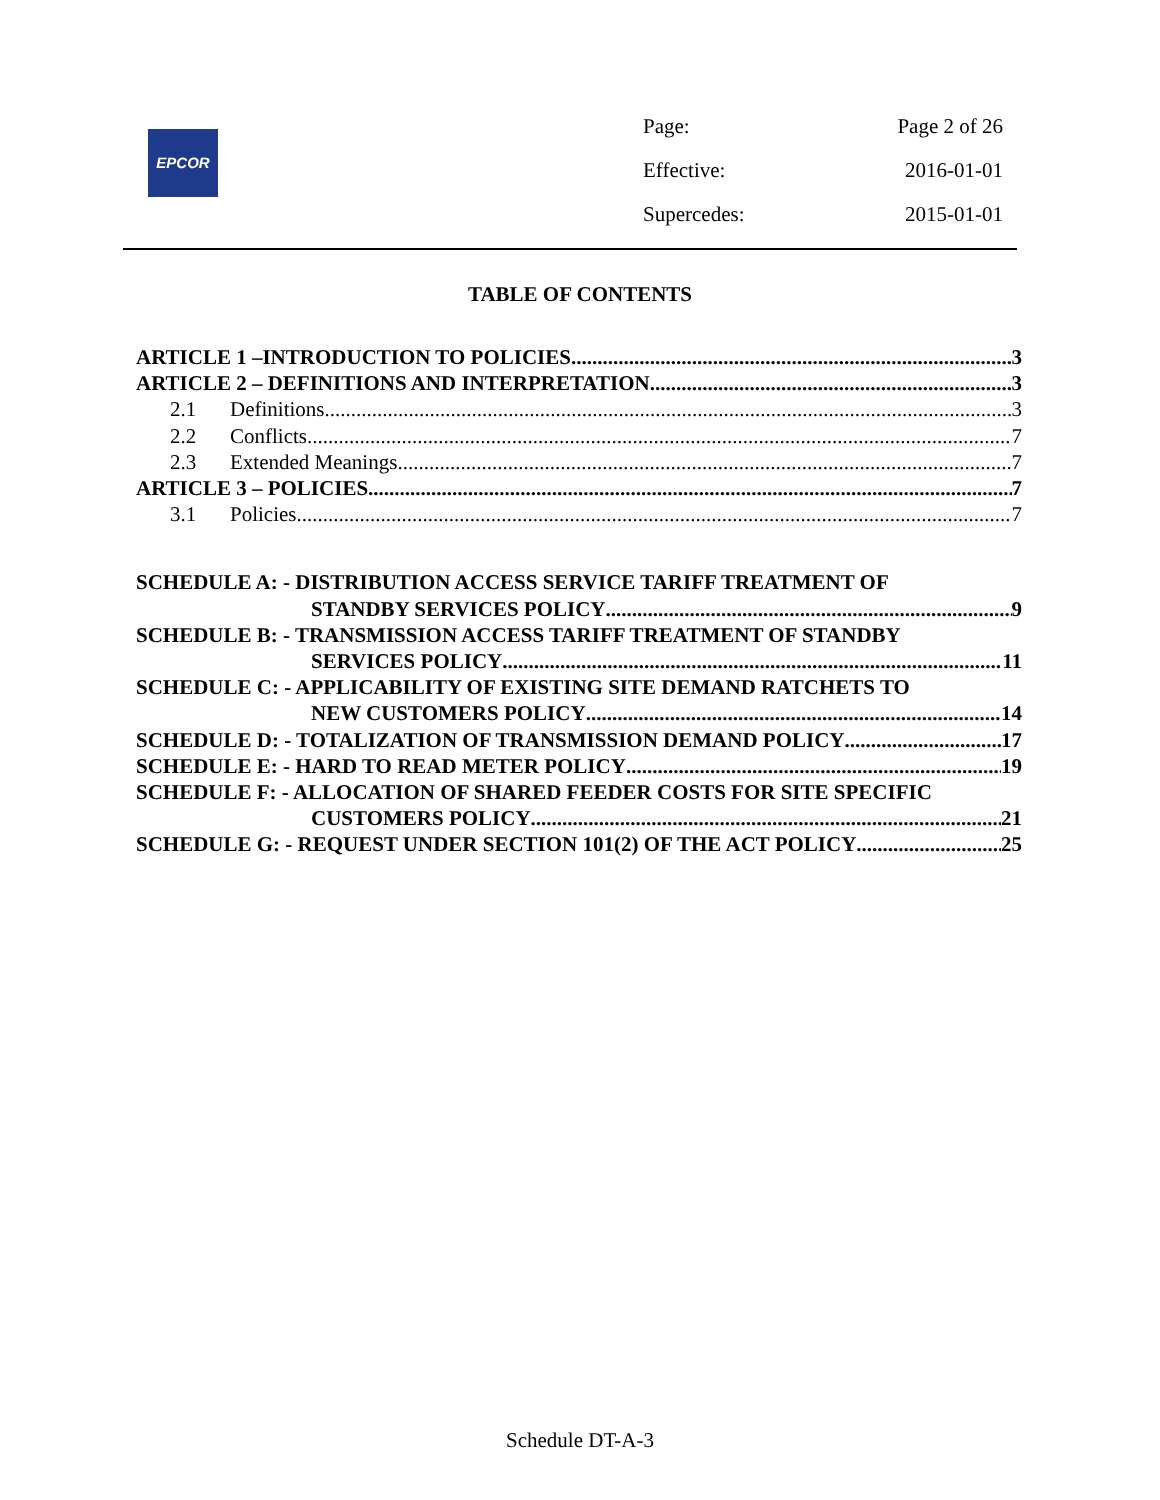EPCOR
Page: Page 2 of 26
Effective: 2016-01-01
Supercedes: 2015-01-01
TABLE OF CONTENTS
ARTICLE 1 –INTRODUCTION TO POLICIES 3
ARTICLE 2 – DEFINITIONS AND INTERPRETATION 3
2.1 Definitions 3
2.2 Conflicts 7
2.3 Extended Meanings 7
ARTICLE 3 – POLICIES 7
3.1 Policies 7
SCHEDULE A: - DISTRIBUTION ACCESS SERVICE TARIFF TREATMENT OF
STANDBY SERVICES POLICY 9
SCHEDULE B: - TRANSMISSION ACCESS TARIFF TREATMENT OF STANDBY
SERVICES POLICY 11
SCHEDULE C: - APPLICABILITY OF EXISTING SITE DEMAND RATCHETS TO
NEW CUSTOMERS POLICY 14
SCHEDULE D: - TOTALIZATION OF TRANSMISSION DEMAND POLICY 17
SCHEDULE E: - HARD TO READ METER POLICY 19
SCHEDULE F: - ALLOCATION OF SHARED FEEDER COSTS FOR SITE SPECIFIC
CUSTOMERS POLICY 21
SCHEDULE G: - REQUEST UNDER SECTION 101(2) OF THE ACT POLICY 25
Schedule DT-A-3